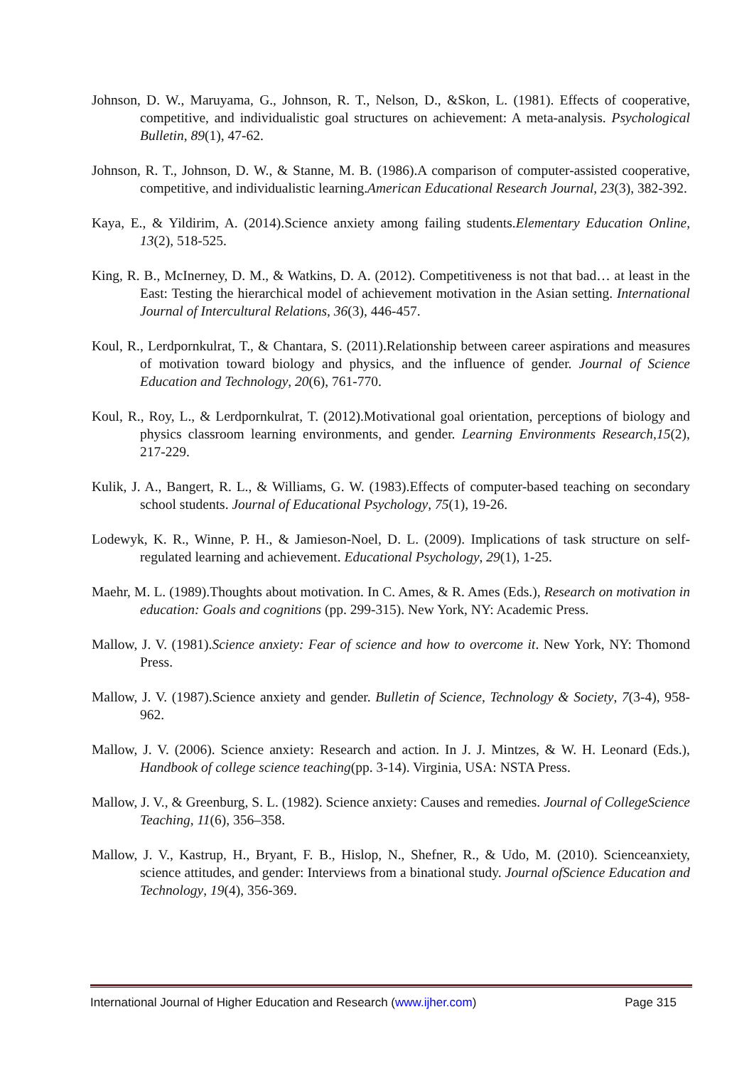Johnson, D. W., Maruyama, G., Johnson, R. T., Nelson, D., &Skon, L. (1981). Effects of cooperative, competitive, and individualistic goal structures on achievement: A meta-analysis. Psychological Bulletin, 89(1), 47-62.
Johnson, R. T., Johnson, D. W., & Stanne, M. B. (1986).A comparison of computer-assisted cooperative, competitive, and individualistic learning.American Educational Research Journal, 23(3), 382-392.
Kaya, E., & Yildirim, A. (2014).Science anxiety among failing students.Elementary Education Online, 13(2), 518-525.
King, R. B., McInerney, D. M., & Watkins, D. A. (2012). Competitiveness is not that bad… at least in the East: Testing the hierarchical model of achievement motivation in the Asian setting. International Journal of Intercultural Relations, 36(3), 446-457.
Koul, R., Lerdpornkulrat, T., & Chantara, S. (2011).Relationship between career aspirations and measures of motivation toward biology and physics, and the influence of gender. Journal of Science Education and Technology, 20(6), 761-770.
Koul, R., Roy, L., & Lerdpornkulrat, T. (2012).Motivational goal orientation, perceptions of biology and physics classroom learning environments, and gender. Learning Environments Research,15(2), 217-229.
Kulik, J. A., Bangert, R. L., & Williams, G. W. (1983).Effects of computer-based teaching on secondary school students. Journal of Educational Psychology, 75(1), 19-26.
Lodewyk, K. R., Winne, P. H., & Jamieson-Noel, D. L. (2009). Implications of task structure on self-regulated learning and achievement. Educational Psychology, 29(1), 1-25.
Maehr, M. L. (1989).Thoughts about motivation. In C. Ames, & R. Ames (Eds.), Research on motivation in education: Goals and cognitions (pp. 299-315). New York, NY: Academic Press.
Mallow, J. V. (1981).Science anxiety: Fear of science and how to overcome it. New York, NY: Thomond Press.
Mallow, J. V. (1987).Science anxiety and gender. Bulletin of Science, Technology & Society, 7(3-4), 958-962.
Mallow, J. V. (2006). Science anxiety: Research and action. In J. J. Mintzes, & W. H. Leonard (Eds.), Handbook of college science teaching(pp. 3-14). Virginia, USA: NSTA Press.
Mallow, J. V., & Greenburg, S. L. (1982). Science anxiety: Causes and remedies. Journal of CollegeScience Teaching, 11(6), 356–358.
Mallow, J. V., Kastrup, H., Bryant, F. B., Hislop, N., Shefner, R., & Udo, M. (2010). Scienceanxiety, science attitudes, and gender: Interviews from a binational study. Journal ofScience Education and Technology, 19(4), 356-369.
International Journal of Higher Education and Research (www.ijher.com) Page 315